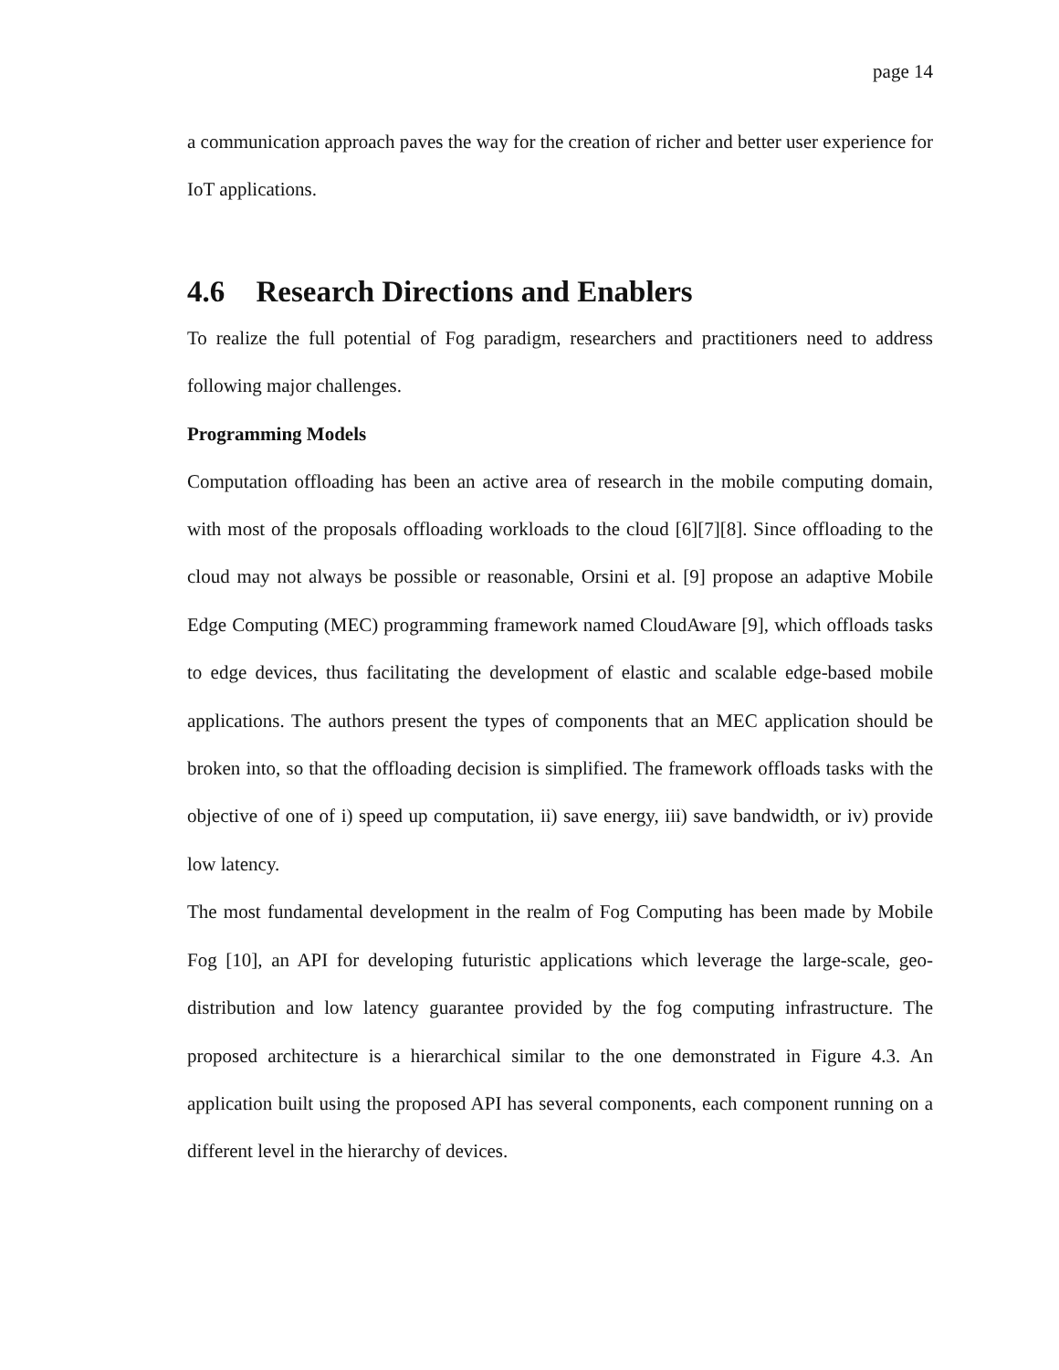page 14
a communication approach paves the way for the creation of richer and better user experience for IoT applications.
4.6 Research Directions and Enablers
To realize the full potential of Fog paradigm, researchers and practitioners need to address following major challenges.
Programming Models
Computation offloading has been an active area of research in the mobile computing domain, with most of the proposals offloading workloads to the cloud [6][7][8]. Since offloading to the cloud may not always be possible or reasonable, Orsini et al. [9] propose an adaptive Mobile Edge Computing (MEC) programming framework named CloudAware [9], which offloads tasks to edge devices, thus facilitating the development of elastic and scalable edge-based mobile applications. The authors present the types of components that an MEC application should be broken into, so that the offloading decision is simplified. The framework offloads tasks with the objective of one of i) speed up computation, ii) save energy, iii) save bandwidth, or iv) provide low latency.
The most fundamental development in the realm of Fog Computing has been made by Mobile Fog [10], an API for developing futuristic applications which leverage the large-scale, geo-distribution and low latency guarantee provided by the fog computing infrastructure. The proposed architecture is a hierarchical similar to the one demonstrated in Figure 4.3. An application built using the proposed API has several components, each component running on a different level in the hierarchy of devices.